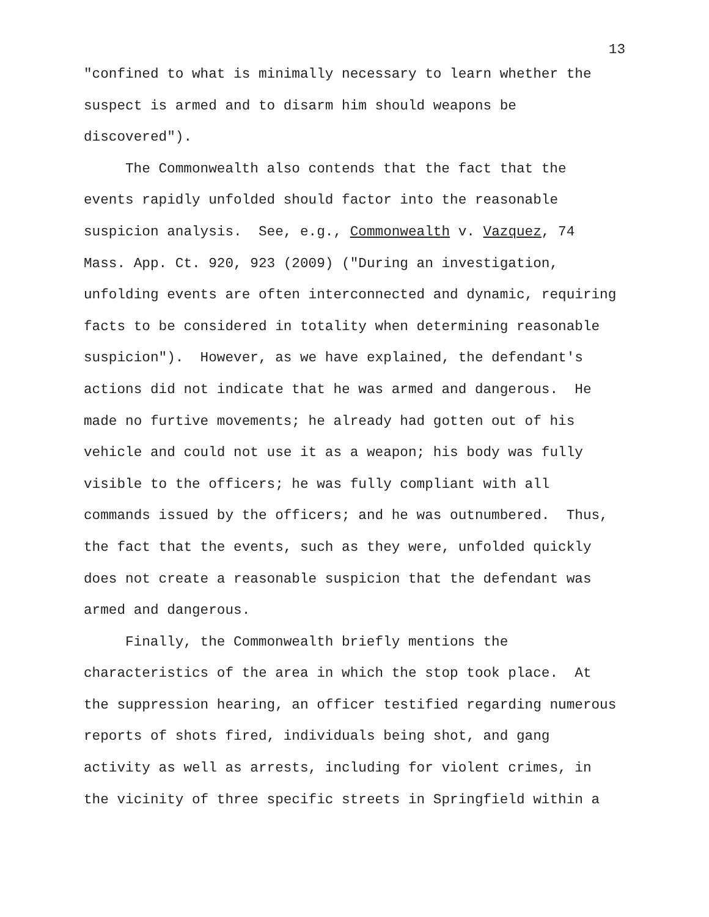13
"confined to what is minimally necessary to learn whether the
suspect is armed and to disarm him should weapons be
discovered").
The Commonwealth also contends that the fact that the
events rapidly unfolded should factor into the reasonable
suspicion analysis. See, e.g., Commonwealth v. Vazquez, 74
Mass. App. Ct. 920, 923 (2009) ("During an investigation,
unfolding events are often interconnected and dynamic, requiring
facts to be considered in totality when determining reasonable
suspicion"). However, as we have explained, the defendant's
actions did not indicate that he was armed and dangerous. He
made no furtive movements; he already had gotten out of his
vehicle and could not use it as a weapon; his body was fully
visible to the officers; he was fully compliant with all
commands issued by the officers; and he was outnumbered. Thus,
the fact that the events, such as they were, unfolded quickly
does not create a reasonable suspicion that the defendant was
armed and dangerous.
Finally, the Commonwealth briefly mentions the
characteristics of the area in which the stop took place. At
the suppression hearing, an officer testified regarding numerous
reports of shots fired, individuals being shot, and gang
activity as well as arrests, including for violent crimes, in
the vicinity of three specific streets in Springfield within a